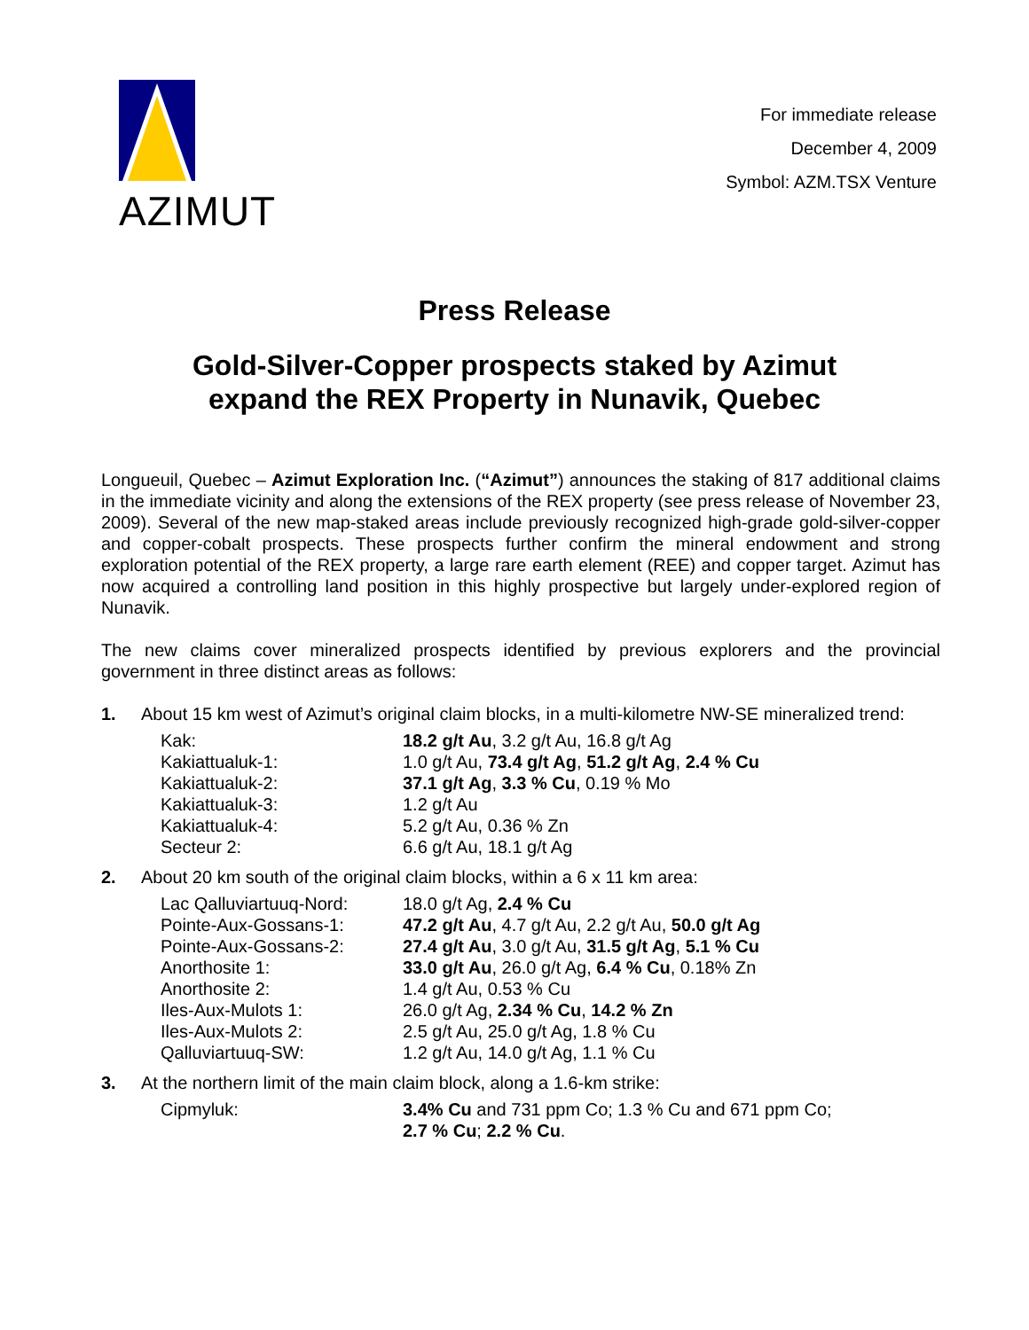AZIMUT
For immediate release
December 4, 2009
Symbol: AZM.TSX Venture
Press Release
Gold-Silver-Copper prospects staked by Azimut
expand the REX Property in Nunavik, Quebec
Longueuil, Quebec – Azimut Exploration Inc. (“Azimut”) announces the staking of 817 additional claims in the immediate vicinity and along the extensions of the REX property (see press release of November 23, 2009). Several of the new map-staked areas include previously recognized high-grade gold-silver-copper and copper-cobalt prospects. These prospects further confirm the mineral endowment and strong exploration potential of the REX property, a large rare earth element (REE) and copper target. Azimut has now acquired a controlling land position in this highly prospective but largely under-explored region of Nunavik.
The new claims cover mineralized prospects identified by previous explorers and the provincial government in three distinct areas as follows:
1. About 15 km west of Azimut’s original claim blocks, in a multi-kilometre NW-SE mineralized trend:
| Kak: | 18.2 g/t Au , 3.2 g/t Au, 16.8 g/t Ag |
| Kakiattualuk-1: | 1.0 g/t Au, 73.4 g/t Ag , 51.2 g/t Ag , 2.4 % Cu |
| Kakiattualuk-2: | 37.1 g/t Ag , 3.3 % Cu , 0.19 % Mo |
| Kakiattualuk-3: | 1.2 g/t Au |
| Kakiattualuk-4: | 5.2 g/t Au, 0.36 % Zn |
| Secteur 2: | 6.6 g/t Au, 18.1 g/t Ag |
2. About 20 km south of the original claim blocks, within a 6 x 11 km area:
| Lac Qalluviartuuq-Nord: | 18.0 g/t Ag, 2.4 % Cu |
| Pointe-Aux-Gossans-1: | 47.2 g/t Au , 4.7 g/t Au, 2.2 g/t Au, 50.0 g/t Ag |
| Pointe-Aux-Gossans-2: | 27.4 g/t Au , 3.0 g/t Au, 31.5 g/t Ag , 5.1 % Cu |
| Anorthosite 1: | 33.0 g/t Au , 26.0 g/t Ag, 6.4 % Cu , 0.18% Zn |
| Anorthosite 2: | 1.4 g/t Au, 0.53 % Cu |
| Iles-Aux-Mulots 1: | 26.0 g/t Ag, 2.34 % Cu , 14.2 % Zn |
| Iles-Aux-Mulots 2: | 2.5 g/t Au, 25.0 g/t Ag, 1.8 % Cu |
| Qalluviartuuq-SW: | 1.2 g/t Au, 14.0 g/t Ag, 1.1 % Cu |
3. At the northern limit of the main claim block, along a 1.6-km strike:
| Cipmyluk: | 3.4% Cu and 731 ppm Co; 1.3 % Cu and 671 ppm Co; 2.7 % Cu ; 2.2 % Cu . |